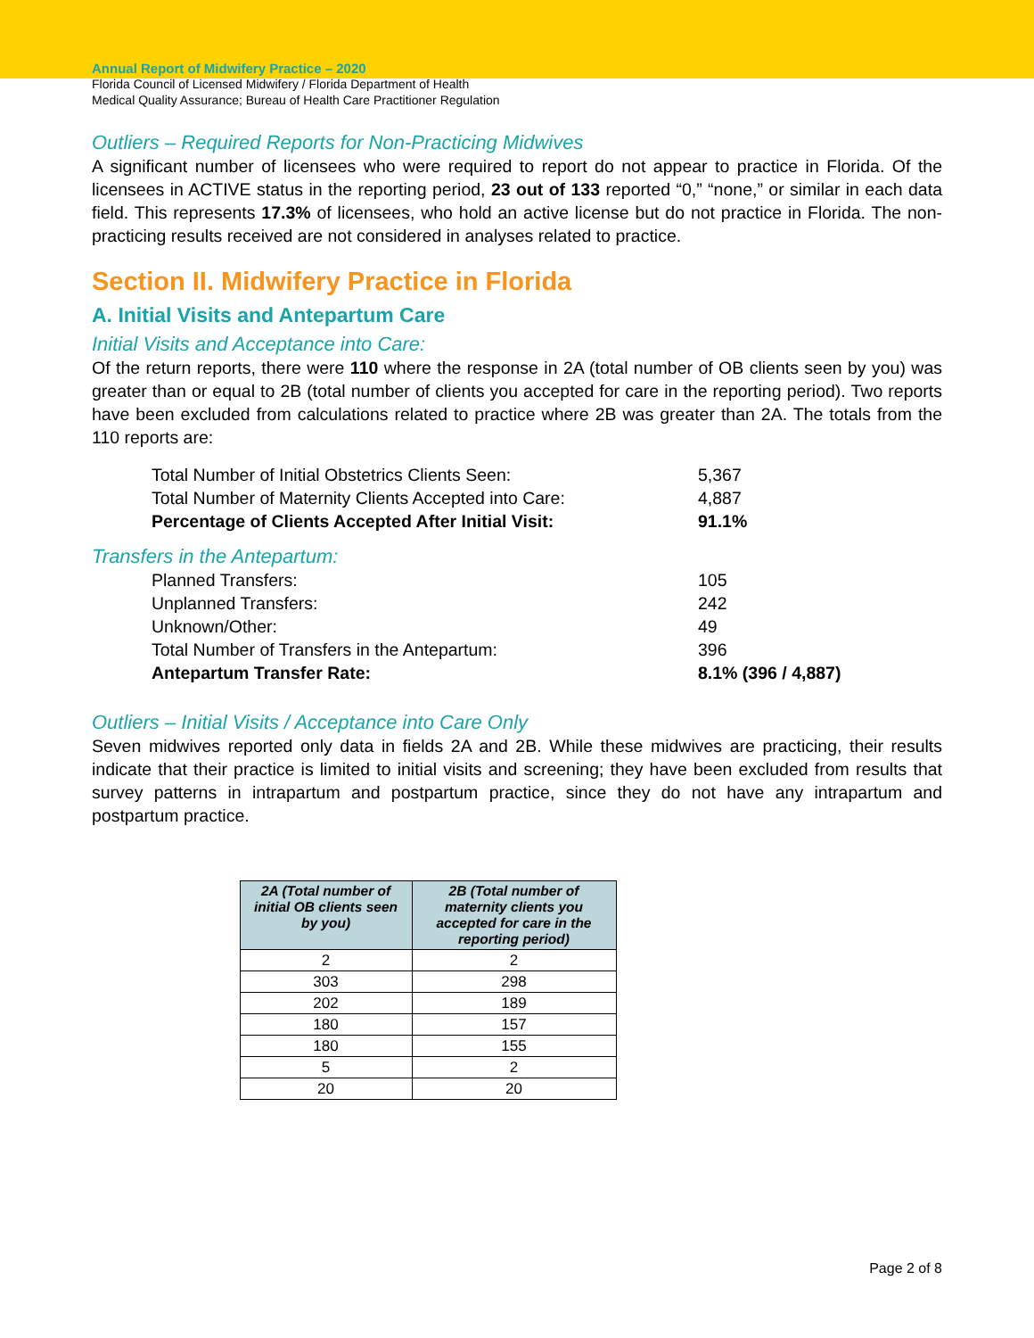Annual Report of Midwifery Practice – 2020
Florida Council of Licensed Midwifery / Florida Department of Health
Medical Quality Assurance; Bureau of Health Care Practitioner Regulation
Outliers – Required Reports for Non-Practicing Midwives
A significant number of licensees who were required to report do not appear to practice in Florida. Of the licensees in ACTIVE status in the reporting period, 23 out of 133 reported “0,” “none,” or similar in each data field. This represents 17.3% of licensees, who hold an active license but do not practice in Florida. The non-practicing results received are not considered in analyses related to practice.
Section II. Midwifery Practice in Florida
A. Initial Visits and Antepartum Care
Initial Visits and Acceptance into Care:
Of the return reports, there were 110 where the response in 2A (total number of OB clients seen by you) was greater than or equal to 2B (total number of clients you accepted for care in the reporting period). Two reports have been excluded from calculations related to practice where 2B was greater than 2A. The totals from the 110 reports are:
| Total Number of Initial Obstetrics Clients Seen: | 5,367 |
| Total Number of Maternity Clients Accepted into Care: | 4,887 |
| Percentage of Clients Accepted After Initial Visit: | 91.1% |
Transfers in the Antepartum:
| Planned Transfers: | 105 |
| Unplanned Transfers: | 242 |
| Unknown/Other: | 49 |
| Total Number of Transfers in the Antepartum: | 396 |
| Antepartum Transfer Rate: | 8.1% (396 / 4,887) |
Outliers – Initial Visits / Acceptance into Care Only
Seven midwives reported only data in fields 2A and 2B. While these midwives are practicing, their results indicate that their practice is limited to initial visits and screening; they have been excluded from results that survey patterns in intrapartum and postpartum practice, since they do not have any intrapartum and postpartum practice.
| 2A (Total number of initial OB clients seen by you) | 2B (Total number of maternity clients you accepted for care in the reporting period) |
| --- | --- |
| 2 | 2 |
| 303 | 298 |
| 202 | 189 |
| 180 | 157 |
| 180 | 155 |
| 5 | 2 |
| 20 | 20 |
Page 2 of 8